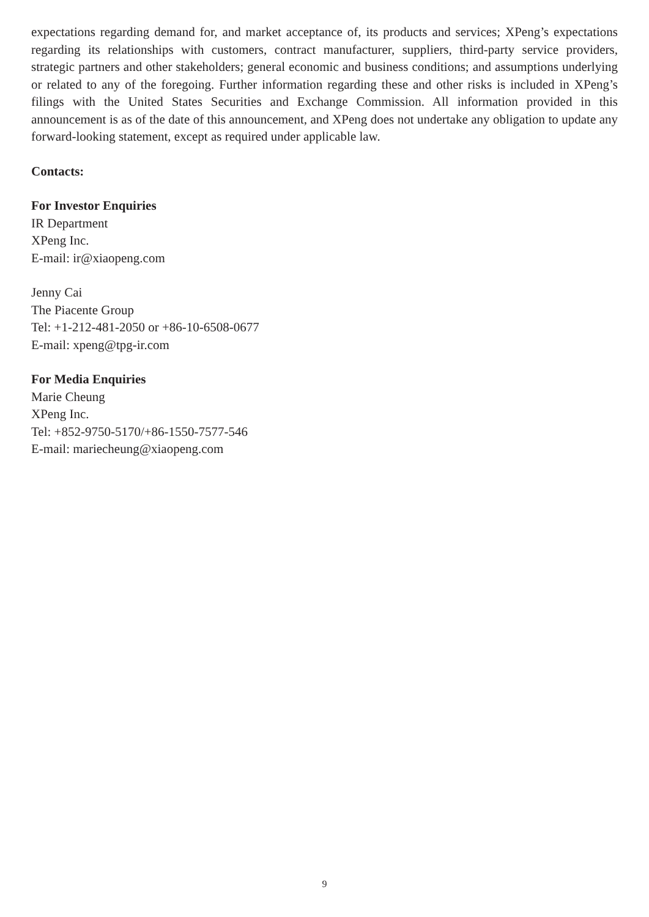expectations regarding demand for, and market acceptance of, its products and services; XPeng’s expectations regarding its relationships with customers, contract manufacturer, suppliers, third-party service providers, strategic partners and other stakeholders; general economic and business conditions; and assumptions underlying or related to any of the foregoing. Further information regarding these and other risks is included in XPeng’s filings with the United States Securities and Exchange Commission. All information provided in this announcement is as of the date of this announcement, and XPeng does not undertake any obligation to update any forward-looking statement, except as required under applicable law.
Contacts:
For Investor Enquiries
IR Department
XPeng Inc.
E-mail: ir@xiaopeng.com
Jenny Cai
The Piacente Group
Tel: +1-212-481-2050 or +86-10-6508-0677
E-mail: xpeng@tpg-ir.com
For Media Enquiries
Marie Cheung
XPeng Inc.
Tel: +852-9750-5170/+86-1550-7577-546
E-mail: mariecheung@xiaopeng.com
9